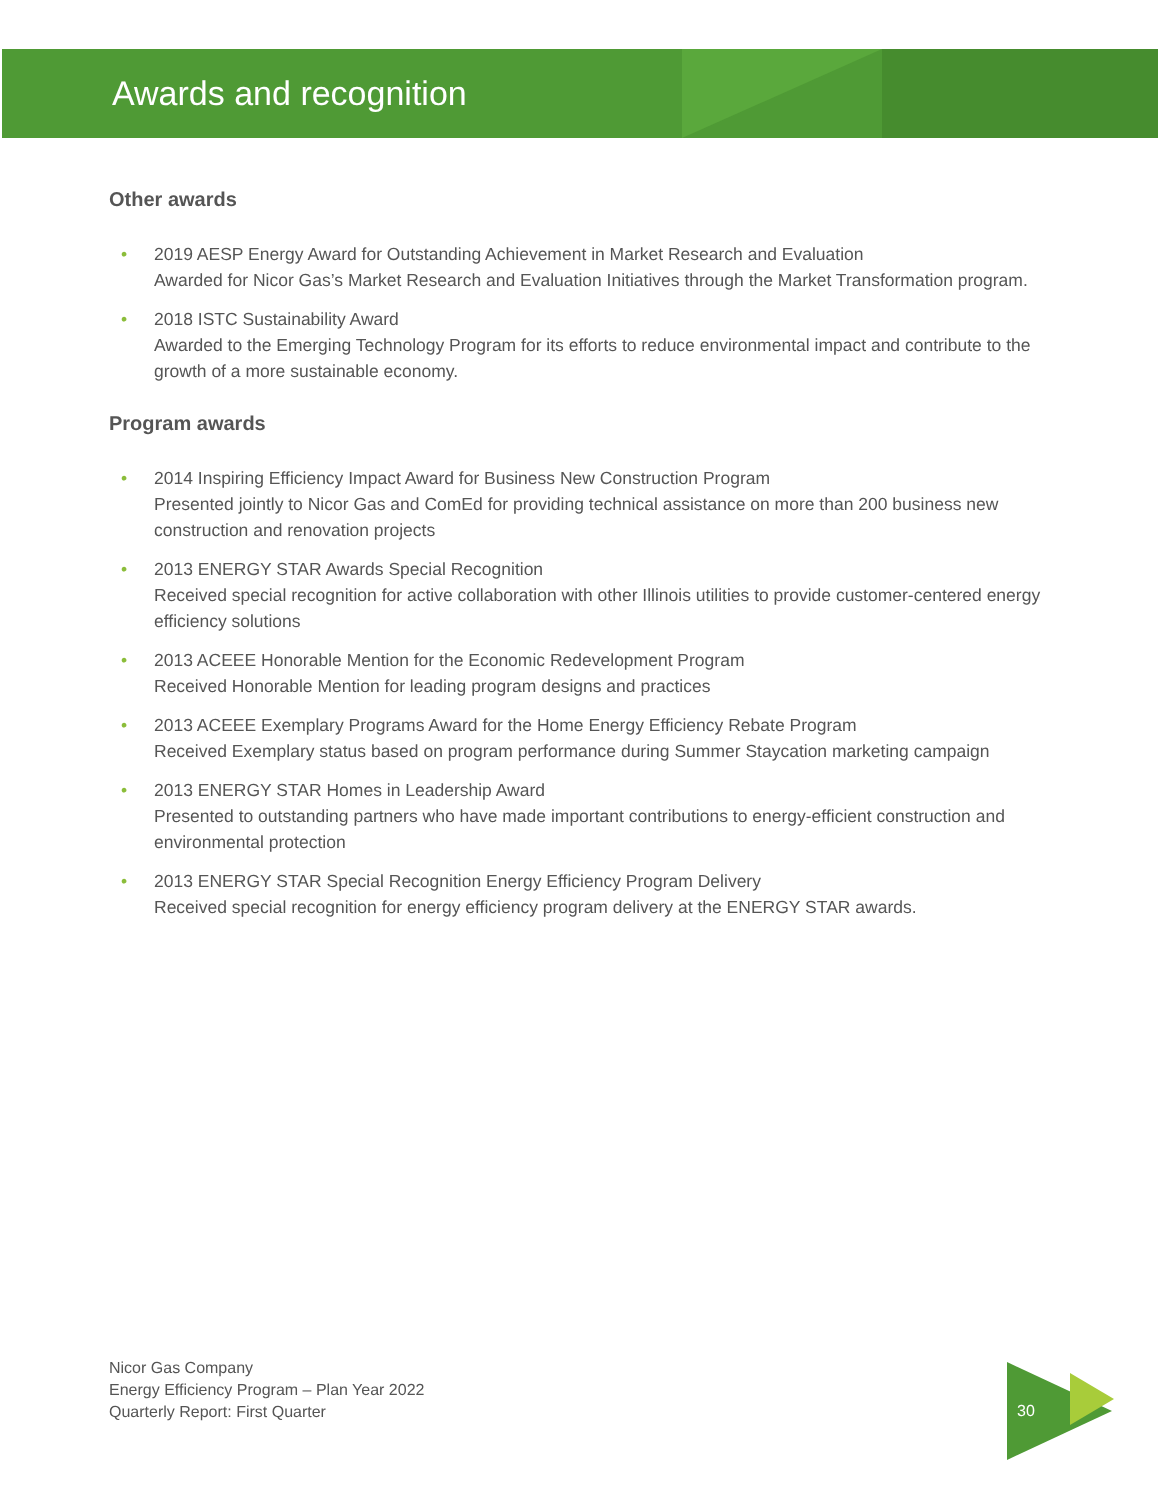Awards and recognition
Other awards
• 2019 AESP Energy Award for Outstanding Achievement in Market Research and Evaluation
Awarded for Nicor Gas’s Market Research and Evaluation Initiatives through the Market Transformation program.
• 2018 ISTC Sustainability Award
Awarded to the Emerging Technology Program for its efforts to reduce environmental impact and contribute to the growth of a more sustainable economy.
Program awards
• 2014 Inspiring Efficiency Impact Award for Business New Construction Program
Presented jointly to Nicor Gas and ComEd for providing technical assistance on more than 200 business new construction and renovation projects
• 2013 ENERGY STAR Awards Special Recognition
Received special recognition for active collaboration with other Illinois utilities to provide customer-centered energy efficiency solutions
• 2013 ACEEE Honorable Mention for the Economic Redevelopment Program
Received Honorable Mention for leading program designs and practices
• 2013 ACEEE Exemplary Programs Award for the Home Energy Efficiency Rebate Program
Received Exemplary status based on program performance during Summer Staycation marketing campaign
• 2013 ENERGY STAR Homes in Leadership Award
Presented to outstanding partners who have made important contributions to energy-efficient construction and environmental protection
• 2013 ENERGY STAR Special Recognition Energy Efficiency Program Delivery
Received special recognition for energy efficiency program delivery at the ENERGY STAR awards.
Nicor Gas Company
Energy Efficiency Program – Plan Year 2022
Quarterly Report: First Quarter
30